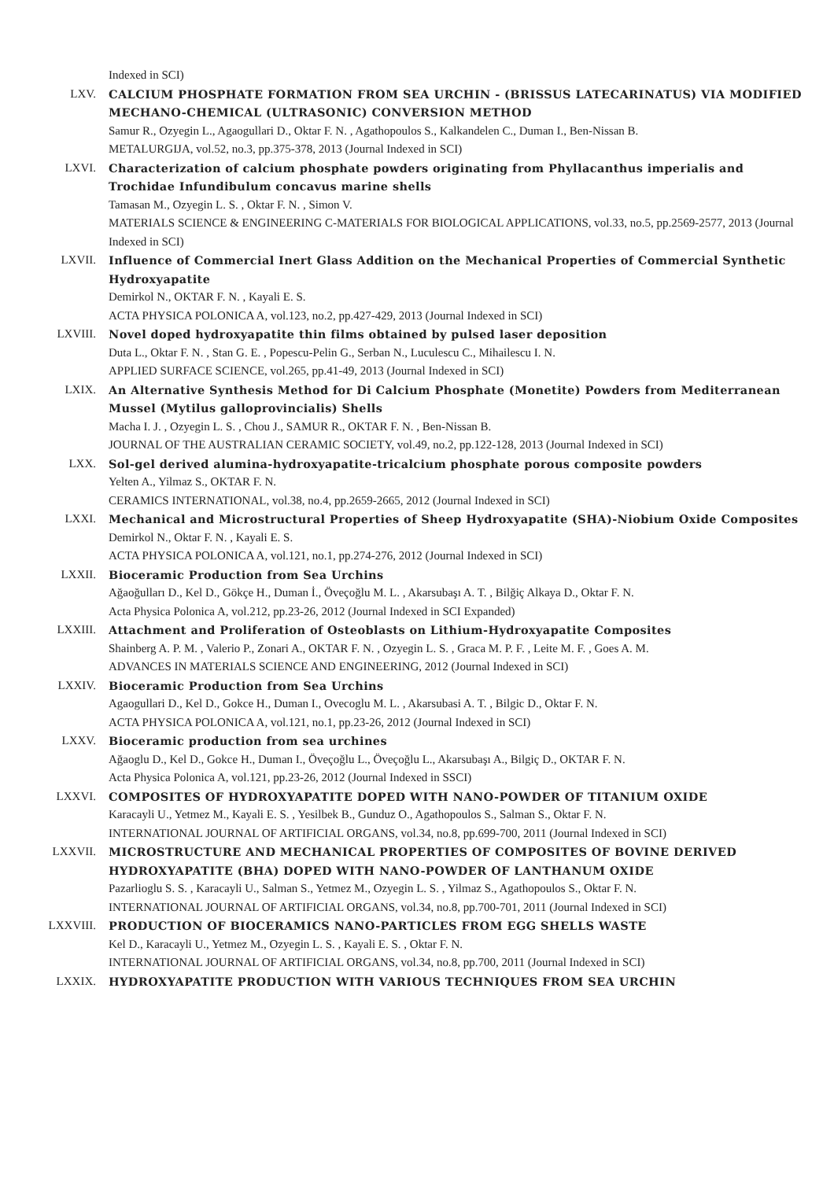Indexed in SCI)
LXV. CALCIUM PHOSPHATE FORMATION FROM SEA URCHIN - (BRISSUS LATECARINATUS) VIA MODIFIED MECHANO-CHEMICAL (ULTRASONIC) CONVERSION METHOD
Samur R., Ozyegin L., Agaogullari D., Oktar F. N. , Agathopoulos S., Kalkandelen C., Duman I., Ben-Nissan B.
METALURGIJA, vol.52, no.3, pp.375-378, 2013 (Journal Indexed in SCI)
LXVI. Characterization of calcium phosphate powders originating from Phyllacanthus imperialis and Trochidae Infundibulum concavus marine shells
Tamasan M., Ozyegin L. S. , Oktar F. N. , Simon V.
MATERIALS SCIENCE & ENGINEERING C-MATERIALS FOR BIOLOGICAL APPLICATIONS, vol.33, no.5, pp.2569-2577, 2013 (Journal Indexed in SCI)
LXVII. Influence of Commercial Inert Glass Addition on the Mechanical Properties of Commercial Synthetic Hydroxyapatite
Demirkol N., OKTAR F. N. , Kayali E. S.
ACTA PHYSICA POLONICA A, vol.123, no.2, pp.427-429, 2013 (Journal Indexed in SCI)
LXVIII. Novel doped hydroxyapatite thin films obtained by pulsed laser deposition
Duta L., Oktar F. N. , Stan G. E. , Popescu-Pelin G., Serban N., Luculescu C., Mihailescu I. N.
APPLIED SURFACE SCIENCE, vol.265, pp.41-49, 2013 (Journal Indexed in SCI)
LXIX. An Alternative Synthesis Method for Di Calcium Phosphate (Monetite) Powders from Mediterranean Mussel (Mytilus galloprovincialis) Shells
Macha I. J. , Ozyegin L. S. , Chou J., SAMUR R., OKTAR F. N. , Ben-Nissan B.
JOURNAL OF THE AUSTRALIAN CERAMIC SOCIETY, vol.49, no.2, pp.122-128, 2013 (Journal Indexed in SCI)
LXX. Sol-gel derived alumina-hydroxyapatite-tricalcium phosphate porous composite powders
Yelten A., Yilmaz S., OKTAR F. N.
CERAMICS INTERNATIONAL, vol.38, no.4, pp.2659-2665, 2012 (Journal Indexed in SCI)
LXXI. Mechanical and Microstructural Properties of Sheep Hydroxyapatite (SHA)-Niobium Oxide Composites
Demirkol N., Oktar F. N. , Kayali E. S.
ACTA PHYSICA POLONICA A, vol.121, no.1, pp.274-276, 2012 (Journal Indexed in SCI)
LXXII. Bioceramic Production from Sea Urchins
Ağaoğulları D., Kel D., Gökçe H., Duman İ., Öveçoğlu M. L. , Akarsubaşı A. T. , Bilğiç Alkaya D., Oktar F. N.
Acta Physica Polonica A, vol.212, pp.23-26, 2012 (Journal Indexed in SCI Expanded)
LXXIII. Attachment and Proliferation of Osteoblasts on Lithium-Hydroxyapatite Composites
Shainberg A. P. M. , Valerio P., Zonari A., OKTAR F. N. , Ozyegin L. S. , Graca M. P. F. , Leite M. F. , Goes A. M.
ADVANCES IN MATERIALS SCIENCE AND ENGINEERING, 2012 (Journal Indexed in SCI)
LXXIV. Bioceramic Production from Sea Urchins
Agaogullari D., Kel D., Gokce H., Duman I., Ovecoglu M. L. , Akarsubasi A. T. , Bilgic D., Oktar F. N.
ACTA PHYSICA POLONICA A, vol.121, no.1, pp.23-26, 2012 (Journal Indexed in SCI)
LXXV. Bioceramic production from sea urchines
Ağaoglu D., Kel D., Gokce H., Duman I., Öveçoğlu L., Öveçoğlu L., Akarsubaşı A., Bilgiç D., OKTAR F. N.
Acta Physica Polonica A, vol.121, pp.23-26, 2012 (Journal Indexed in SSCI)
LXXVI. COMPOSITES OF HYDROXYAPATITE DOPED WITH NANO-POWDER OF TITANIUM OXIDE
Karacayli U., Yetmez M., Kayali E. S. , Yesilbek B., Gunduz O., Agathopoulos S., Salman S., Oktar F. N.
INTERNATIONAL JOURNAL OF ARTIFICIAL ORGANS, vol.34, no.8, pp.699-700, 2011 (Journal Indexed in SCI)
LXXVII. MICROSTRUCTURE AND MECHANICAL PROPERTIES OF COMPOSITES OF BOVINE DERIVED HYDROXYAPATITE (BHA) DOPED WITH NANO-POWDER OF LANTHANUM OXIDE
Pazarlioglu S. S. , Karacayli U., Salman S., Yetmez M., Ozyegin L. S. , Yilmaz S., Agathopoulos S., Oktar F. N.
INTERNATIONAL JOURNAL OF ARTIFICIAL ORGANS, vol.34, no.8, pp.700-701, 2011 (Journal Indexed in SCI)
LXXVIII. PRODUCTION OF BIOCERAMICS NANO-PARTICLES FROM EGG SHELLS WASTE
Kel D., Karacayli U., Yetmez M., Ozyegin L. S. , Kayali E. S. , Oktar F. N.
INTERNATIONAL JOURNAL OF ARTIFICIAL ORGANS, vol.34, no.8, pp.700, 2011 (Journal Indexed in SCI)
LXXIX. HYDROXYAPATITE PRODUCTION WITH VARIOUS TECHNIQUES FROM SEA URCHIN